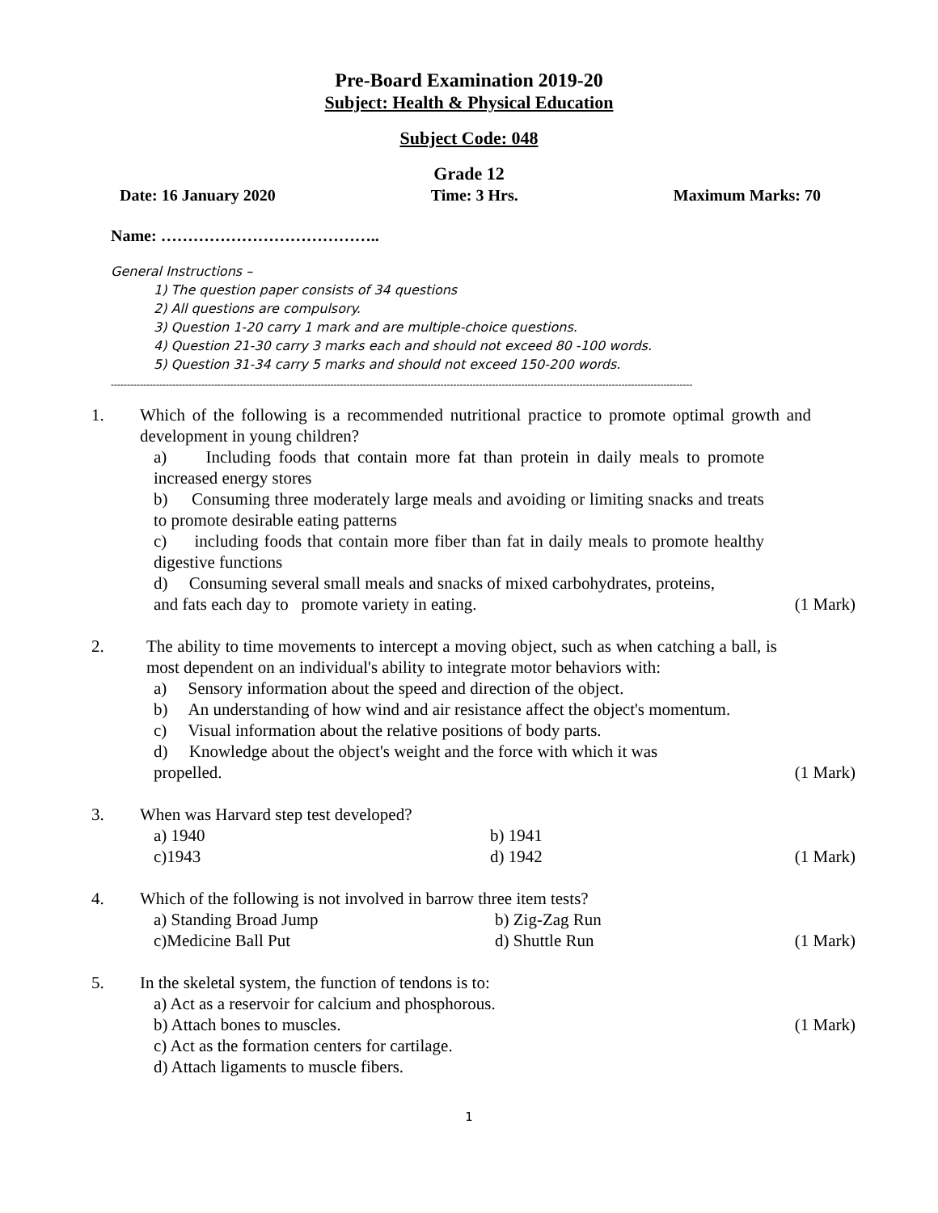Pre-Board Examination 2019-20
Subject: Health & Physical Education
Subject Code: 048
Grade 12
Date: 16 January 2020 Time: 3 Hrs. Maximum Marks: 70
Name: …………………………………..
General Instructions –
1) The question paper consists of 34 questions
2) All questions are compulsory.
3) Question 1-20 carry 1 mark and are multiple-choice questions.
4) Question 21-30 carry 3 marks each and should not exceed 80 -100 words.
5) Question 31-34 carry 5 marks and should not exceed 150-200 words.
------------------------------------------------------------------------------------------------------------------------------------------------------------------------------------
1. Which of the following is a recommended nutritional practice to promote optimal growth and development in young children?
a) Including foods that contain more fat than protein in daily meals to promote increased energy stores
b) Consuming three moderately large meals and avoiding or limiting snacks and treats to promote desirable eating patterns
c) including foods that contain more fiber than fat in daily meals to promote healthy digestive functions
d) Consuming several small meals and snacks of mixed carbohydrates, proteins,
and fats each day to promote variety in eating. (1 Mark)
2. The ability to time movements to intercept a moving object, such as when catching a ball, is most dependent on an individual's ability to integrate motor behaviors with:
a) Sensory information about the speed and direction of the object.
b) An understanding of how wind and air resistance affect the object's momentum.
c) Visual information about the relative positions of body parts.
d) Knowledge about the object's weight and the force with which it was
propelled. (1 Mark)
3. When was Harvard step test developed?
a) 1940 b) 1941
c)1943 d) 1942 (1 Mark)
4. Which of the following is not involved in barrow three item tests?
a) Standing Broad Jump b) Zig-Zag Run
c)Medicine Ball Put d) Shuttle Run (1 Mark)
5. In the skeletal system, the function of tendons is to:
a) Act as a reservoir for calcium and phosphorous.
b) Attach bones to muscles. (1 Mark)
c) Act as the formation centers for cartilage.
d) Attach ligaments to muscle fibers.
1